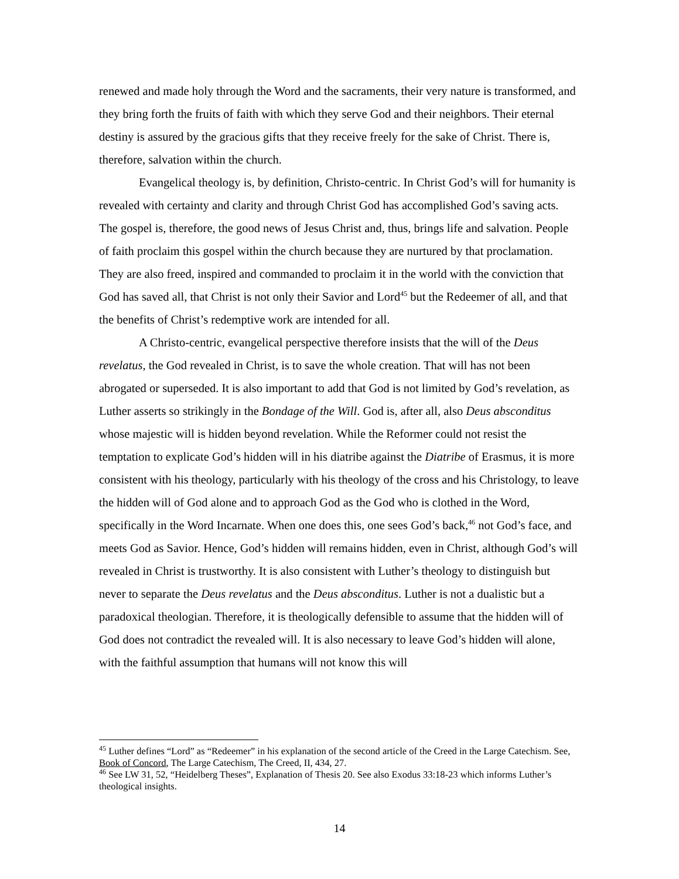renewed and made holy through the Word and the sacraments, their very nature is transformed, and they bring forth the fruits of faith with which they serve God and their neighbors. Their eternal destiny is assured by the gracious gifts that they receive freely for the sake of Christ. There is, therefore, salvation within the church.
Evangelical theology is, by definition, Christo-centric. In Christ God’s will for humanity is revealed with certainty and clarity and through Christ God has accomplished God’s saving acts. The gospel is, therefore, the good news of Jesus Christ and, thus, brings life and salvation. People of faith proclaim this gospel within the church because they are nurtured by that proclamation. They are also freed, inspired and commanded to proclaim it in the world with the conviction that God has saved all, that Christ is not only their Savior and Lord<sup>45</sup> but the Redeemer of all, and that the benefits of Christ’s redemptive work are intended for all.
A Christo-centric, evangelical perspective therefore insists that the will of the Deus revelatus, the God revealed in Christ, is to save the whole creation. That will has not been abrogated or superseded. It is also important to add that God is not limited by God’s revelation, as Luther asserts so strikingly in the Bondage of the Will. God is, after all, also Deus absconditus whose majestic will is hidden beyond revelation. While the Reformer could not resist the temptation to explicate God’s hidden will in his diatribe against the Diatribe of Erasmus, it is more consistent with his theology, particularly with his theology of the cross and his Christology, to leave the hidden will of God alone and to approach God as the God who is clothed in the Word, specifically in the Word Incarnate. When one does this, one sees God’s back,<sup>46</sup> not God’s face, and meets God as Savior. Hence, God’s hidden will remains hidden, even in Christ, although God’s will revealed in Christ is trustworthy. It is also consistent with Luther’s theology to distinguish but never to separate the Deus revelatus and the Deus absconditus. Luther is not a dualistic but a paradoxical theologian. Therefore, it is theologically defensible to assume that the hidden will of God does not contradict the revealed will. It is also necessary to leave God’s hidden will alone, with the faithful assumption that humans will not know this will
<sup>45</sup> Luther defines “Lord” as “Redeemer” in his explanation of the second article of the Creed in the Large Catechism. See, Book of Concord, The Large Catechism, The Creed, II, 434, 27.
<sup>46</sup> See LW 31, 52, “Heidelberg Theses”, Explanation of Thesis 20. See also Exodus 33:18-23 which informs Luther’s theological insights.
14